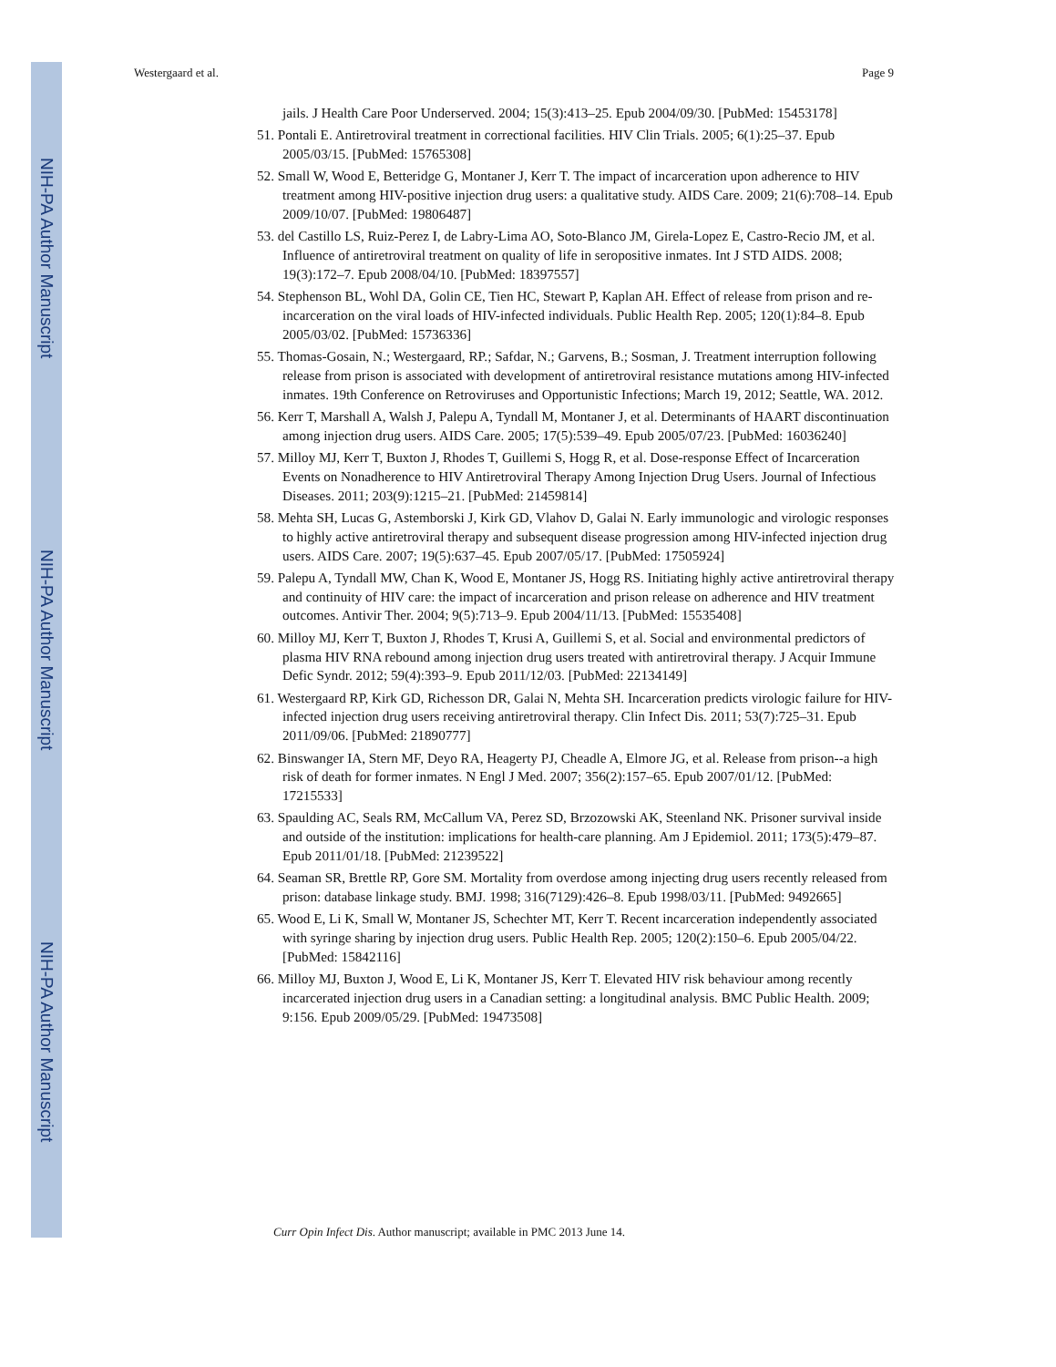NIH-PA Author Manuscript
NIH-PA Author Manuscript
NIH-PA Author Manuscript
Westergaard et al. Page 9
jails. J Health Care Poor Underserved. 2004; 15(3):413–25. Epub 2004/09/30. [PubMed: 15453178]
51. Pontali E. Antiretroviral treatment in correctional facilities. HIV Clin Trials. 2005; 6(1):25–37. Epub 2005/03/15. [PubMed: 15765308]
52. Small W, Wood E, Betteridge G, Montaner J, Kerr T. The impact of incarceration upon adherence to HIV treatment among HIV-positive injection drug users: a qualitative study. AIDS Care. 2009; 21(6):708–14. Epub 2009/10/07. [PubMed: 19806487]
53. del Castillo LS, Ruiz-Perez I, de Labry-Lima AO, Soto-Blanco JM, Girela-Lopez E, Castro-Recio JM, et al. Influence of antiretroviral treatment on quality of life in seropositive inmates. Int J STD AIDS. 2008; 19(3):172–7. Epub 2008/04/10. [PubMed: 18397557]
54. Stephenson BL, Wohl DA, Golin CE, Tien HC, Stewart P, Kaplan AH. Effect of release from prison and re-incarceration on the viral loads of HIV-infected individuals. Public Health Rep. 2005; 120(1):84–8. Epub 2005/03/02. [PubMed: 15736336]
55. Thomas-Gosain, N.; Westergaard, RP.; Safdar, N.; Garvens, B.; Sosman, J. Treatment interruption following release from prison is associated with development of antiretroviral resistance mutations among HIV-infected inmates. 19th Conference on Retroviruses and Opportunistic Infections; March 19, 2012; Seattle, WA. 2012.
56. Kerr T, Marshall A, Walsh J, Palepu A, Tyndall M, Montaner J, et al. Determinants of HAART discontinuation among injection drug users. AIDS Care. 2005; 17(5):539–49. Epub 2005/07/23. [PubMed: 16036240]
57. Milloy MJ, Kerr T, Buxton J, Rhodes T, Guillemi S, Hogg R, et al. Dose-response Effect of Incarceration Events on Nonadherence to HIV Antiretroviral Therapy Among Injection Drug Users. Journal of Infectious Diseases. 2011; 203(9):1215–21. [PubMed: 21459814]
58. Mehta SH, Lucas G, Astemborski J, Kirk GD, Vlahov D, Galai N. Early immunologic and virologic responses to highly active antiretroviral therapy and subsequent disease progression among HIV-infected injection drug users. AIDS Care. 2007; 19(5):637–45. Epub 2007/05/17. [PubMed: 17505924]
59. Palepu A, Tyndall MW, Chan K, Wood E, Montaner JS, Hogg RS. Initiating highly active antiretroviral therapy and continuity of HIV care: the impact of incarceration and prison release on adherence and HIV treatment outcomes. Antivir Ther. 2004; 9(5):713–9. Epub 2004/11/13. [PubMed: 15535408]
60. Milloy MJ, Kerr T, Buxton J, Rhodes T, Krusi A, Guillemi S, et al. Social and environmental predictors of plasma HIV RNA rebound among injection drug users treated with antiretroviral therapy. J Acquir Immune Defic Syndr. 2012; 59(4):393–9. Epub 2011/12/03. [PubMed: 22134149]
61. Westergaard RP, Kirk GD, Richesson DR, Galai N, Mehta SH. Incarceration predicts virologic failure for HIV-infected injection drug users receiving antiretroviral therapy. Clin Infect Dis. 2011; 53(7):725–31. Epub 2011/09/06. [PubMed: 21890777]
62. Binswanger IA, Stern MF, Deyo RA, Heagerty PJ, Cheadle A, Elmore JG, et al. Release from prison--a high risk of death for former inmates. N Engl J Med. 2007; 356(2):157–65. Epub 2007/01/12. [PubMed: 17215533]
63. Spaulding AC, Seals RM, McCallum VA, Perez SD, Brzozowski AK, Steenland NK. Prisoner survival inside and outside of the institution: implications for health-care planning. Am J Epidemiol. 2011; 173(5):479–87. Epub 2011/01/18. [PubMed: 21239522]
64. Seaman SR, Brettle RP, Gore SM. Mortality from overdose among injecting drug users recently released from prison: database linkage study. BMJ. 1998; 316(7129):426–8. Epub 1998/03/11. [PubMed: 9492665]
65. Wood E, Li K, Small W, Montaner JS, Schechter MT, Kerr T. Recent incarceration independently associated with syringe sharing by injection drug users. Public Health Rep. 2005; 120(2):150–6. Epub 2005/04/22. [PubMed: 15842116]
66. Milloy MJ, Buxton J, Wood E, Li K, Montaner JS, Kerr T. Elevated HIV risk behaviour among recently incarcerated injection drug users in a Canadian setting: a longitudinal analysis. BMC Public Health. 2009; 9:156. Epub 2009/05/29. [PubMed: 19473508]
Curr Opin Infect Dis. Author manuscript; available in PMC 2013 June 14.